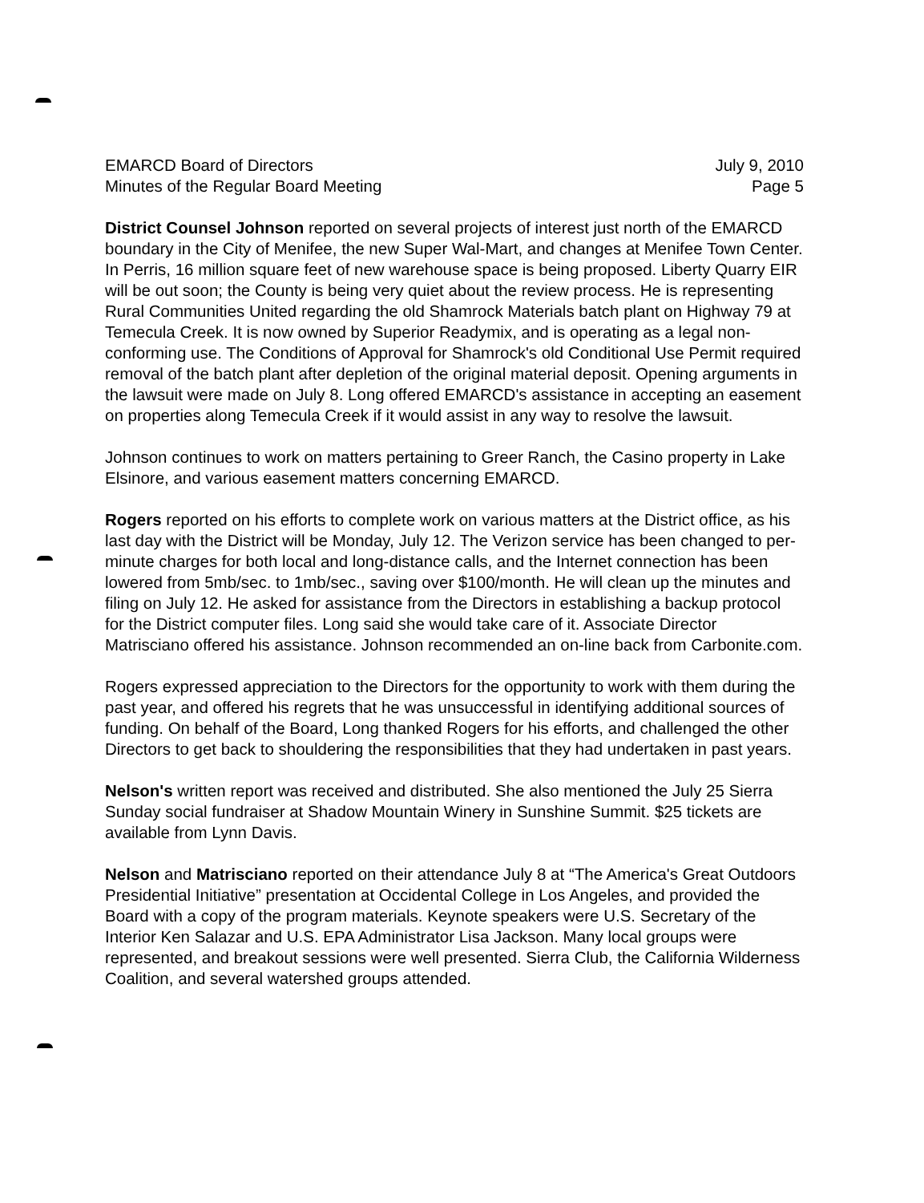EMARCD Board of Directors
Minutes of the Regular Board Meeting
July 9, 2010
Page 5
District Counsel Johnson reported on several projects of interest just north of the EMARCD boundary in the City of Menifee, the new Super Wal-Mart, and changes at Menifee Town Center. In Perris, 16 million square feet of new warehouse space is being proposed. Liberty Quarry EIR will be out soon; the County is being very quiet about the review process. He is representing Rural Communities United regarding the old Shamrock Materials batch plant on Highway 79 at Temecula Creek. It is now owned by Superior Readymix, and is operating as a legal non-conforming use. The Conditions of Approval for Shamrock's old Conditional Use Permit required removal of the batch plant after depletion of the original material deposit. Opening arguments in the lawsuit were made on July 8. Long offered EMARCD's assistance in accepting an easement on properties along Temecula Creek if it would assist in any way to resolve the lawsuit.
Johnson continues to work on matters pertaining to Greer Ranch, the Casino property in Lake Elsinore, and various easement matters concerning EMARCD.
Rogers reported on his efforts to complete work on various matters at the District office, as his last day with the District will be Monday, July 12. The Verizon service has been changed to per-minute charges for both local and long-distance calls, and the Internet connection has been lowered from 5mb/sec. to 1mb/sec., saving over $100/month. He will clean up the minutes and filing on July 12. He asked for assistance from the Directors in establishing a backup protocol for the District computer files. Long said she would take care of it. Associate Director Matrisciano offered his assistance. Johnson recommended an on-line back from Carbonite.com.
Rogers expressed appreciation to the Directors for the opportunity to work with them during the past year, and offered his regrets that he was unsuccessful in identifying additional sources of funding. On behalf of the Board, Long thanked Rogers for his efforts, and challenged the other Directors to get back to shouldering the responsibilities that they had undertaken in past years.
Nelson's written report was received and distributed. She also mentioned the July 25 Sierra Sunday social fundraiser at Shadow Mountain Winery in Sunshine Summit. $25 tickets are available from Lynn Davis.
Nelson and Matrisciano reported on their attendance July 8 at “The America's Great Outdoors Presidential Initiative” presentation at Occidental College in Los Angeles, and provided the Board with a copy of the program materials. Keynote speakers were U.S. Secretary of the Interior Ken Salazar and U.S. EPA Administrator Lisa Jackson. Many local groups were represented, and breakout sessions were well presented. Sierra Club, the California Wilderness Coalition, and several watershed groups attended.